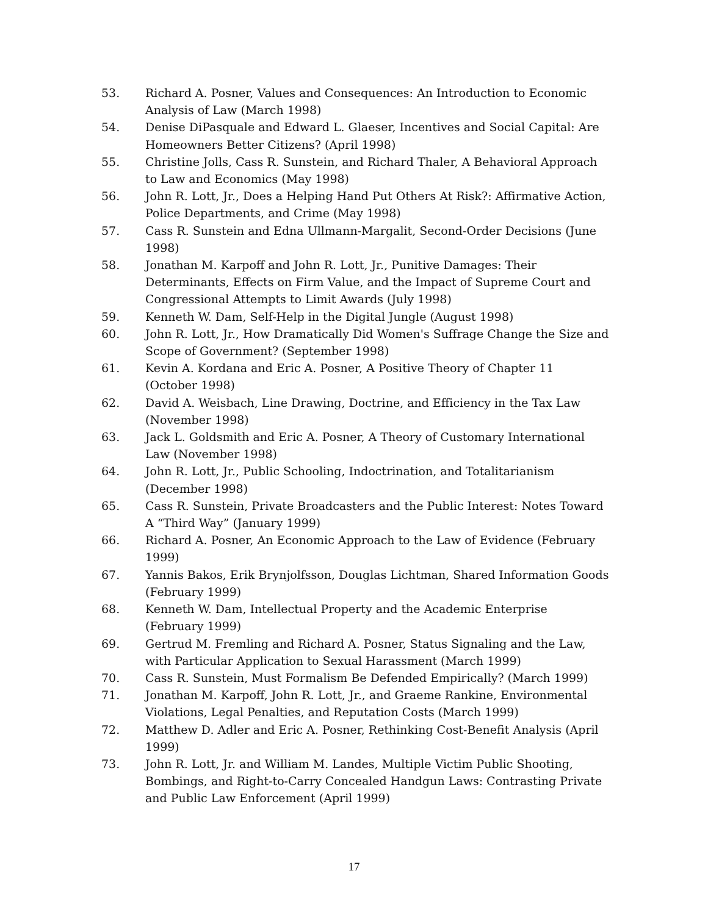53. Richard A. Posner, Values and Consequences: An Introduction to Economic Analysis of Law (March 1998)
54. Denise DiPasquale and Edward L. Glaeser, Incentives and Social Capital: Are Homeowners Better Citizens? (April 1998)
55. Christine Jolls, Cass R. Sunstein, and Richard Thaler, A Behavioral Approach to Law and Economics (May 1998)
56. John R. Lott, Jr., Does a Helping Hand Put Others At Risk?: Affirmative Action, Police Departments, and Crime (May 1998)
57. Cass R. Sunstein and Edna Ullmann-Margalit, Second-Order Decisions (June 1998)
58. Jonathan M. Karpoff and John R. Lott, Jr., Punitive Damages: Their Determinants, Effects on Firm Value, and the Impact of Supreme Court and Congressional Attempts to Limit Awards (July 1998)
59. Kenneth W. Dam, Self-Help in the Digital Jungle (August 1998)
60. John R. Lott, Jr., How Dramatically Did Women's Suffrage Change the Size and Scope of Government? (September 1998)
61. Kevin A. Kordana and Eric A. Posner, A Positive Theory of Chapter 11 (October 1998)
62. David A. Weisbach, Line Drawing, Doctrine, and Efficiency in the Tax Law (November 1998)
63. Jack L. Goldsmith and Eric A. Posner, A Theory of Customary International Law (November 1998)
64. John R. Lott, Jr., Public Schooling, Indoctrination, and Totalitarianism (December 1998)
65. Cass R. Sunstein, Private Broadcasters and the Public Interest: Notes Toward A “Third Way” (January 1999)
66. Richard A. Posner, An Economic Approach to the Law of Evidence (February 1999)
67. Yannis Bakos, Erik Brynjolfsson, Douglas Lichtman, Shared Information Goods (February 1999)
68. Kenneth W. Dam, Intellectual Property and the Academic Enterprise (February 1999)
69. Gertrud M. Fremling and Richard A. Posner, Status Signaling and the Law, with Particular Application to Sexual Harassment (March 1999)
70. Cass R. Sunstein, Must Formalism Be Defended Empirically? (March 1999)
71. Jonathan M. Karpoff, John R. Lott, Jr., and Graeme Rankine, Environmental Violations, Legal Penalties, and Reputation Costs (March 1999)
72. Matthew D. Adler and Eric A. Posner, Rethinking Cost-Benefit Analysis (April 1999)
73. John R. Lott, Jr. and William M. Landes, Multiple Victim Public Shooting, Bombings, and Right-to-Carry Concealed Handgun Laws: Contrasting Private and Public Law Enforcement (April 1999)
17